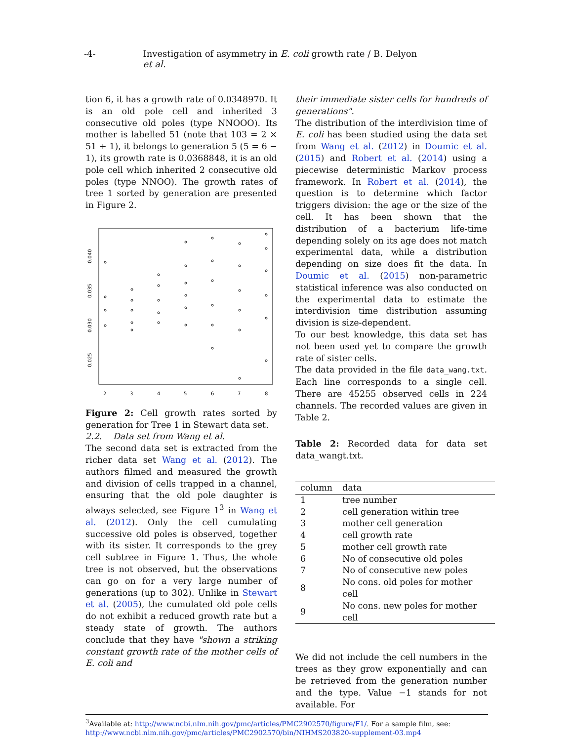-4- Investigation of asymmetry in E. coli growth rate / B. Delyon et al.
tion 6, it has a growth rate of 0.0348970. It is an old pole cell and inherited 3 consecutive old poles (type NNOOO). Its mother is labelled 51 (note that 103 = 2 × 51 + 1), it belongs to generation 5 (5 = 6 − 1), its growth rate is 0.0368848, it is an old pole cell which inherited 2 consecutive old poles (type NNOO). The growth rates of tree 1 sorted by generation are presented in Figure 2.
0.040
0.035
0.030
0.025
2
3
4
5
6
7
8
Figure 2: Cell growth rates sorted by generation for Tree 1 in Stewart data set.
2.2. Data set from Wang et al.
The second data set is extracted from the richer data set Wang et al. (2012). The authors filmed and measured the growth and division of cells trapped in a channel, ensuring that the old pole daughter is always selected, see Figure 1<sup>3</sup> in Wang et al. (2012). Only the cell cumulating successive old poles is observed, together with its sister. It corresponds to the grey cell subtree in Figure 1. Thus, the whole tree is not observed, but the observations can go on for a very large number of generations (up to 302). Unlike in Stewart et al. (2005), the cumulated old pole cells do not exhibit a reduced growth rate but a steady state of growth. The authors conclude that they have "shown a striking constant growth rate of the mother cells of E. coli and
their immediate sister cells for hundreds of generations".
The distribution of the interdivision time of E. coli has been studied using the data set from Wang et al. (2012) in Doumic et al. (2015) and Robert et al. (2014) using a piecewise deterministic Markov process framework. In Robert et al. (2014), the question is to determine which factor triggers division: the age or the size of the cell. It has been shown that the distribution of a bacterium life-time depending solely on its age does not match experimental data, while a distribution depending on size does fit the data. In Doumic et al. (2015) non-parametric statistical inference was also conducted on the experimental data to estimate the interdivision time distribution assuming division is size-dependent.
To our best knowledge, this data set has not been used yet to compare the growth rate of sister cells.
The data provided in the file data_wang.txt. Each line corresponds to a single cell. There are 45255 observed cells in 224 channels. The recorded values are given in Table 2.
Table 2: Recorded data for data set data_wangt.txt.
| column | data |
| --- | --- |
| 1 | tree number |
| 2 | cell generation within tree |
| 3 | mother cell generation |
| 4 | cell growth rate |
| 5 | mother cell growth rate |
| 6 | No of consecutive old poles |
| 7 | No of consecutive new poles |
| 8 | No cons. old poles for mother cell |
| 9 | No cons. new poles for mother cell |
We did not include the cell numbers in the trees as they grow exponentially and can be retrieved from the generation number and the type. Value −1 stands for not available. For
<sup>3</sup> Available at: http://www.ncbi.nlm.nih.gov/pmc/articles/PMC2902570/figure/F1/. For a sample film, see: http://www.ncbi.nlm.nih.gov/pmc/articles/PMC2902570/bin/NIHMS203820-supplement-03.mp4